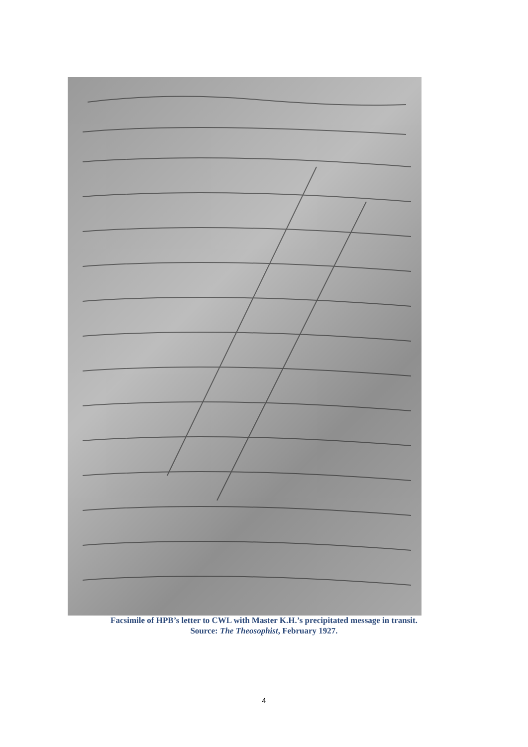Facsimile of HPB’s letter to CWL with Master K.H.’s precipitated message in transit.
Source: The Theosophist, February 1927.
4